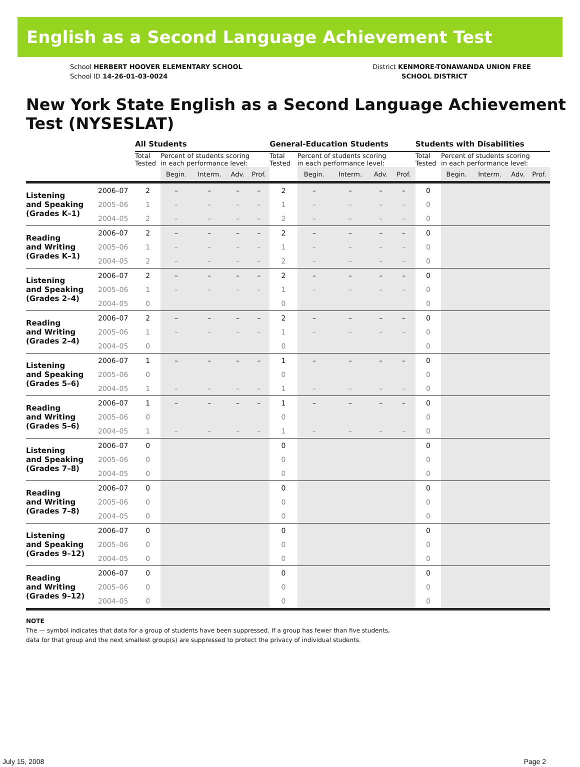English as a Second Language Achievement Test
School HERBERT HOOVER ELEMENTARY SCHOOL
School ID 14-26-01-03-0024
District KENMORE-TONAWANDA UNION FREE
SCHOOL DISTRICT
New York State English as a Second Language Achievement Test (NYSESLAT)
| | | All Students | | | | | General-Education Students | | | | | Students with Disabilities | | | | |
| --- | --- | --- | --- | --- | --- | --- | --- | --- | --- | --- | --- | --- | --- | --- | --- | --- |
| | | Total Tested | Percent of students scoring in each performance level: | | | | Total Tested | Percent of students scoring in each performance level: | | | | Total Tested | Percent of students scoring in each performance level: | | | |
| | | | Begin. | Interm. | Adv. | Prof. | | Begin. | Interm. | Adv. | Prof. | | Begin. | Interm. | Adv. | Prof. |
| Listening and Speaking (Grades K–1) | 2006–07 | 2 | – | – | – | – | 2 | – | – | – | – | 0 | | | | |
| | 2005–06 | 1 | – | – | – | – | 1 | – | – | – | – | 0 | | | | |
| | 2004–05 | 2 | – | – | – | – | 2 | – | – | – | – | 0 | | | | |
| Reading and Writing (Grades K–1) | 2006–07 | 2 | – | – | – | – | 2 | – | – | – | – | 0 | | | | |
| | 2005–06 | 1 | – | – | – | – | 1 | – | – | – | – | 0 | | | | |
| | 2004–05 | 2 | – | – | – | – | 2 | – | – | – | – | 0 | | | | |
| Listening and Speaking (Grades 2–4) | 2006–07 | 2 | – | – | – | – | 2 | – | – | – | – | 0 | | | | |
| | 2005–06 | 1 | – | – | – | – | 1 | – | – | – | – | 0 | | | | |
| | 2004–05 | 0 | | | | | 0 | | | | | 0 | | | | |
| Reading and Writing (Grades 2–4) | 2006–07 | 2 | – | – | – | – | 2 | – | – | – | – | 0 | | | | |
| | 2005–06 | 1 | – | – | – | – | 1 | – | – | – | – | 0 | | | | |
| | 2004–05 | 0 | | | | | 0 | | | | | 0 | | | | |
| Listening and Speaking (Grades 5–6) | 2006–07 | 1 | – | – | – | – | 1 | – | – | – | – | 0 | | | | |
| | 2005–06 | 0 | | | | | 0 | | | | | 0 | | | | |
| | 2004–05 | 1 | – | – | – | – | 1 | – | – | – | – | 0 | | | | |
| Reading and Writing (Grades 5–6) | 2006–07 | 1 | – | – | – | – | 1 | – | – | – | – | 0 | | | | |
| | 2005–06 | 0 | | | | | 0 | | | | | 0 | | | | |
| | 2004–05 | 1 | – | – | – | – | 1 | – | – | – | – | 0 | | | | |
| Listening and Speaking (Grades 7–8) | 2006–07 | 0 | | | | | 0 | | | | | 0 | | | | |
| | 2005–06 | 0 | | | | | 0 | | | | | 0 | | | | |
| | 2004–05 | 0 | | | | | 0 | | | | | 0 | | | | |
| Reading and Writing (Grades 7–8) | 2006–07 | 0 | | | | | 0 | | | | | 0 | | | | |
| | 2005–06 | 0 | | | | | 0 | | | | | 0 | | | | |
| | 2004–05 | 0 | | | | | 0 | | | | | 0 | | | | |
| Listening and Speaking (Grades 9–12) | 2006–07 | 0 | | | | | 0 | | | | | 0 | | | | |
| | 2005–06 | 0 | | | | | 0 | | | | | 0 | | | | |
| | 2004–05 | 0 | | | | | 0 | | | | | 0 | | | | |
| Reading and Writing (Grades 9–12) | 2006–07 | 0 | | | | | 0 | | | | | 0 | | | | |
| | 2005–06 | 0 | | | | | 0 | | | | | 0 | | | | |
| | 2004–05 | 0 | | | | | 0 | | | | | 0 | | | | |
NOTE
The — symbol indicates that data for a group of students have been suppressed. If a group has fewer than five students,
data for that group and the next smallest group(s) are suppressed to protect the privacy of individual students.
July 15, 2008 Page 2